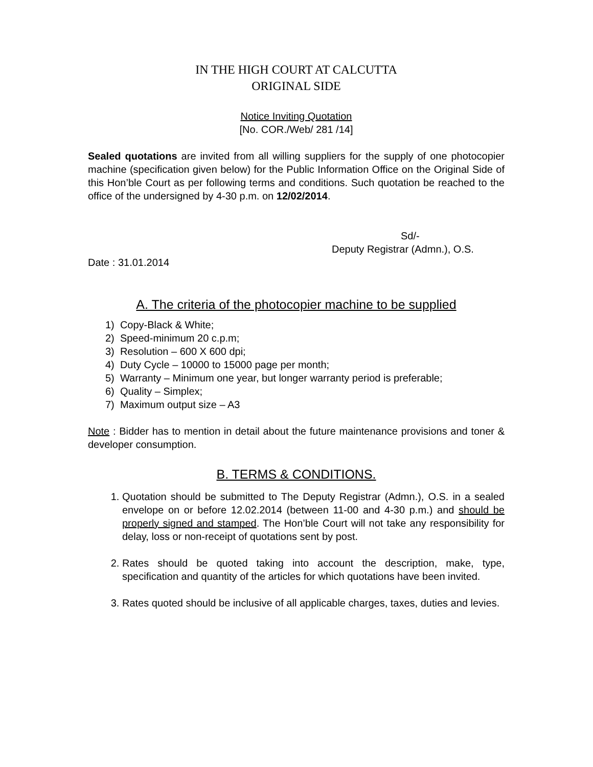IN THE HIGH COURT AT CALCUTTA
ORIGINAL SIDE
Notice Inviting Quotation
[No. COR./Web/ 281 /14]
Sealed quotations are invited from all willing suppliers for the supply of one photocopier machine (specification given below) for the Public Information Office on the Original Side of this Hon’ble Court as per following terms and conditions. Such quotation be reached to the office of the undersigned by 4-30 p.m. on 12/02/2014.
Sd/-
Deputy Registrar (Admn.), O.S.
Date : 31.01.2014
A. The criteria of the photocopier machine to be supplied
1) Copy-Black & White;
2) Speed-minimum 20 c.p.m;
3) Resolution – 600 X 600 dpi;
4) Duty Cycle – 10000 to 15000 page per month;
5) Warranty – Minimum one year, but longer warranty period is preferable;
6) Quality – Simplex;
7) Maximum output size – A3
Note : Bidder has to mention in detail about the future maintenance provisions and toner & developer consumption.
B. TERMS & CONDITIONS.
1. Quotation should be submitted to The Deputy Registrar (Admn.), O.S. in a sealed envelope on or before 12.02.2014 (between 11-00 and 4-30 p.m.) and should be properly signed and stamped. The Hon’ble Court will not take any responsibility for delay, loss or non-receipt of quotations sent by post.
2. Rates should be quoted taking into account the description, make, type, specification and quantity of the articles for which quotations have been invited.
3. Rates quoted should be inclusive of all applicable charges, taxes, duties and levies.